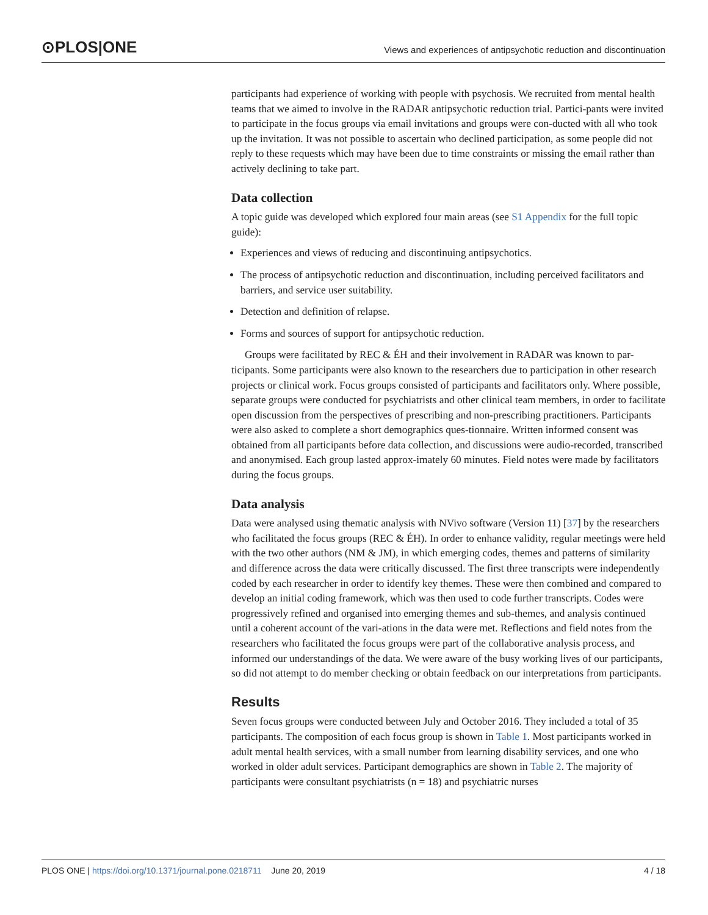⊙PLOS|ONE
Views and experiences of antipsychotic reduction and discontinuation
participants had experience of working with people with psychosis. We recruited from mental health teams that we aimed to involve in the RADAR antipsychotic reduction trial. Partici-pants were invited to participate in the focus groups via email invitations and groups were con-ducted with all who took up the invitation. It was not possible to ascertain who declined participation, as some people did not reply to these requests which may have been due to time constraints or missing the email rather than actively declining to take part.
Data collection
A topic guide was developed which explored four main areas (see S1 Appendix for the full topic guide):
Experiences and views of reducing and discontinuing antipsychotics.
The process of antipsychotic reduction and discontinuation, including perceived facilitators and barriers, and service user suitability.
Detection and definition of relapse.
Forms and sources of support for antipsychotic reduction.
Groups were facilitated by REC & ÉH and their involvement in RADAR was known to par-ticipants. Some participants were also known to the researchers due to participation in other research projects or clinical work. Focus groups consisted of participants and facilitators only. Where possible, separate groups were conducted for psychiatrists and other clinical team members, in order to facilitate open discussion from the perspectives of prescribing and non-prescribing practitioners. Participants were also asked to complete a short demographics ques-tionnaire. Written informed consent was obtained from all participants before data collection, and discussions were audio-recorded, transcribed and anonymised. Each group lasted approx-imately 60 minutes. Field notes were made by facilitators during the focus groups.
Data analysis
Data were analysed using thematic analysis with NVivo software (Version 11) [37] by the researchers who facilitated the focus groups (REC & ÉH). In order to enhance validity, regular meetings were held with the two other authors (NM & JM), in which emerging codes, themes and patterns of similarity and difference across the data were critically discussed. The first three transcripts were independently coded by each researcher in order to identify key themes. These were then combined and compared to develop an initial coding framework, which was then used to code further transcripts. Codes were progressively refined and organised into emerging themes and sub-themes, and analysis continued until a coherent account of the vari-ations in the data were met. Reflections and field notes from the researchers who facilitated the focus groups were part of the collaborative analysis process, and informed our understandings of the data. We were aware of the busy working lives of our participants, so did not attempt to do member checking or obtain feedback on our interpretations from participants.
Results
Seven focus groups were conducted between July and October 2016. They included a total of 35 participants. The composition of each focus group is shown in Table 1. Most participants worked in adult mental health services, with a small number from learning disability services, and one who worked in older adult services. Participant demographics are shown in Table 2. The majority of participants were consultant psychiatrists (n = 18) and psychiatric nurses
PLOS ONE | https://doi.org/10.1371/journal.pone.0218711 June 20, 2019 4 / 18